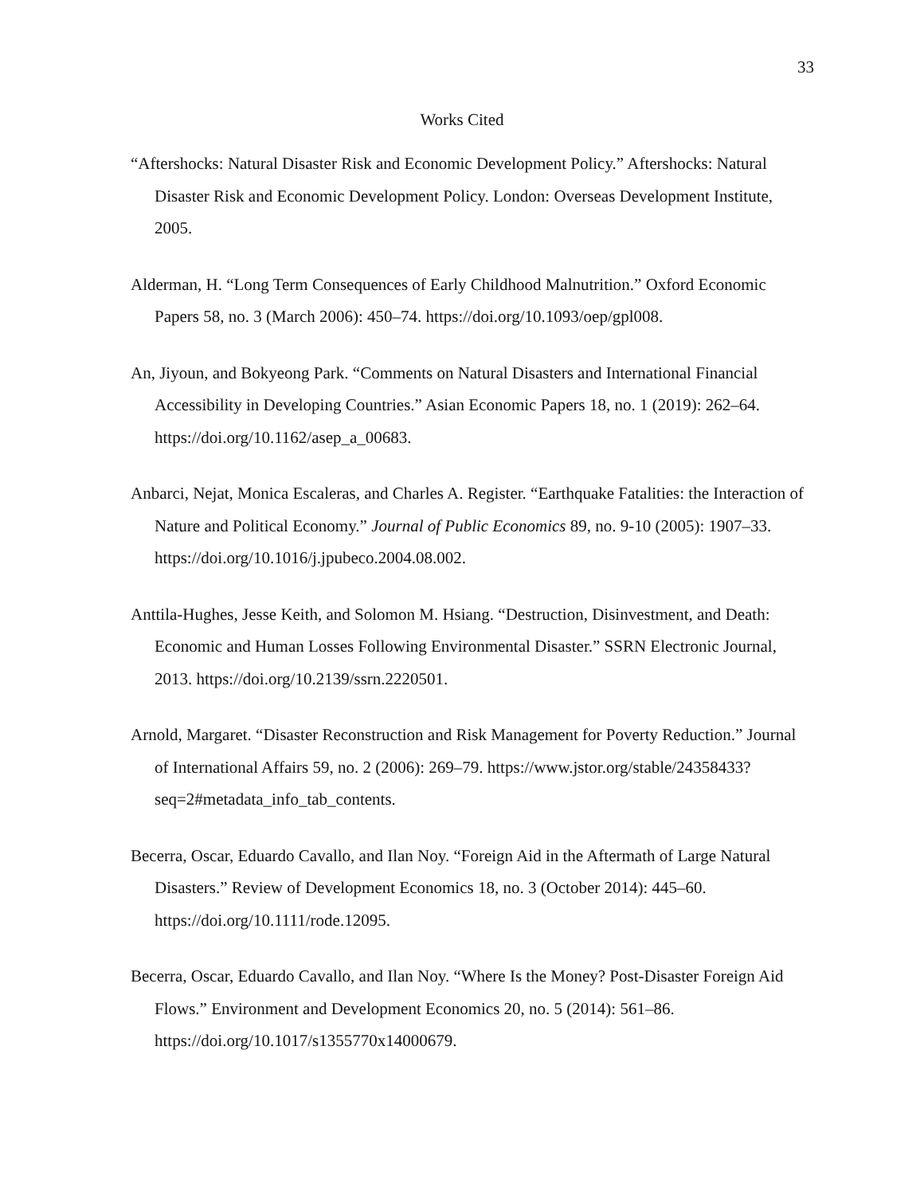33
Works Cited
“Aftershocks: Natural Disaster Risk and Economic Development Policy.” Aftershocks: Natural Disaster Risk and Economic Development Policy. London: Overseas Development Institute, 2005.
Alderman, H. “Long Term Consequences of Early Childhood Malnutrition.” Oxford Economic Papers 58, no. 3 (March 2006): 450–74. https://doi.org/10.1093/oep/gpl008.
An, Jiyoun, and Bokyeong Park. “Comments on Natural Disasters and International Financial Accessibility in Developing Countries.” Asian Economic Papers 18, no. 1 (2019): 262–64. https://doi.org/10.1162/asep_a_00683.
Anbarci, Nejat, Monica Escaleras, and Charles A. Register. “Earthquake Fatalities: the Interaction of Nature and Political Economy.” Journal of Public Economics 89, no. 9-10 (2005): 1907–33. https://doi.org/10.1016/j.jpubeco.2004.08.002.
Anttila-Hughes, Jesse Keith, and Solomon M. Hsiang. “Destruction, Disinvestment, and Death: Economic and Human Losses Following Environmental Disaster.” SSRN Electronic Journal, 2013. https://doi.org/10.2139/ssrn.2220501.
Arnold, Margaret. “Disaster Reconstruction and Risk Management for Poverty Reduction.” Journal of International Affairs 59, no. 2 (2006): 269–79. https://www.jstor.org/stable/24358433?seq=2#metadata_info_tab_contents.
Becerra, Oscar, Eduardo Cavallo, and Ilan Noy. “Foreign Aid in the Aftermath of Large Natural Disasters.” Review of Development Economics 18, no. 3 (October 2014): 445–60. https://doi.org/10.1111/rode.12095.
Becerra, Oscar, Eduardo Cavallo, and Ilan Noy. “Where Is the Money? Post-Disaster Foreign Aid Flows.” Environment and Development Economics 20, no. 5 (2014): 561–86. https://doi.org/10.1017/s1355770x14000679.